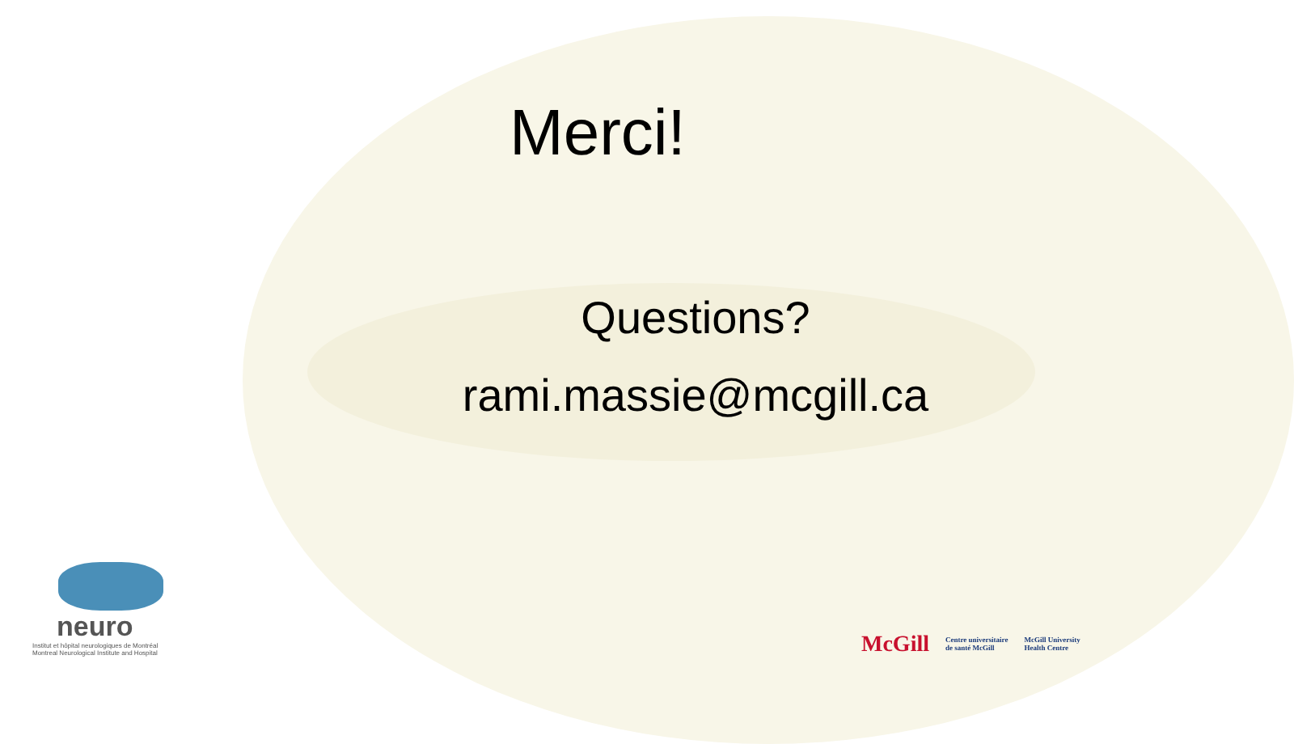Merci!
Questions?
rami.massie@mcgill.ca
neuro
Institut et hôpital neurologiques de Montréal
Montreal Neurological Institute and Hospital
McGill Centre universitaire
de santé McGill McGill University
Health Centre